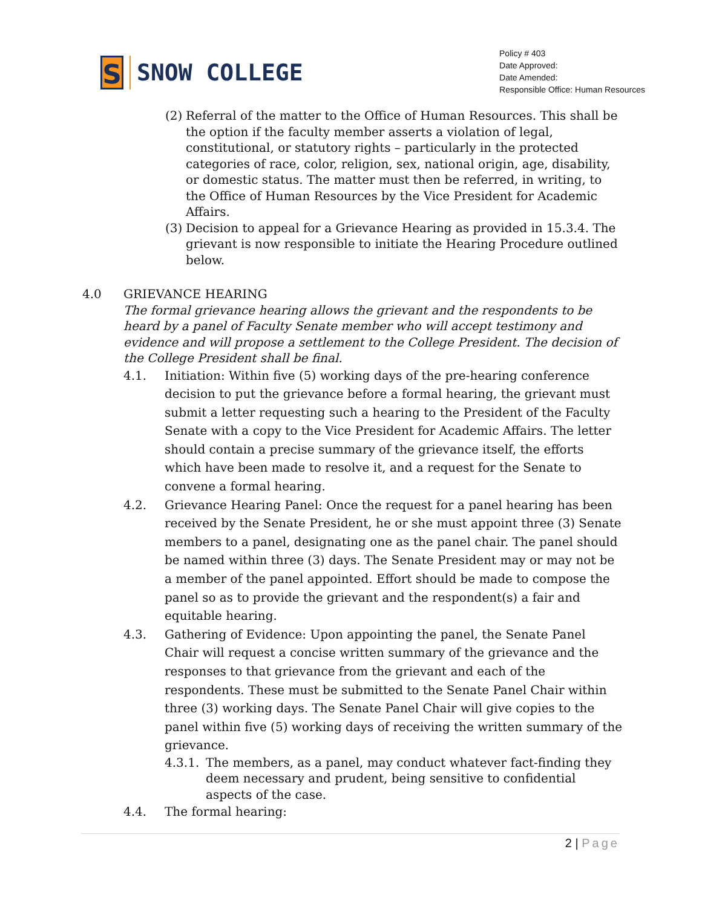S
SNOW COLLEGE
Policy # 403
Date Approved:
Date Amended:
Responsible Office: Human Resources
(2) Referral of the matter to the Office of Human Resources. This shall be the option if the faculty member asserts a violation of legal, constitutional, or statutory rights – particularly in the protected categories of race, color, religion, sex, national origin, age, disability, or domestic status. The matter must then be referred, in writing, to the Office of Human Resources by the Vice President for Academic Affairs.
(3) Decision to appeal for a Grievance Hearing as provided in 15.3.4. The grievant is now responsible to initiate the Hearing Procedure outlined below.
4.0 GRIEVANCE HEARING
The formal grievance hearing allows the grievant and the respondents to be heard by a panel of Faculty Senate member who will accept testimony and evidence and will propose a settlement to the College President. The decision of the College President shall be final.
4.1. Initiation: Within five (5) working days of the pre-hearing conference decision to put the grievance before a formal hearing, the grievant must submit a letter requesting such a hearing to the President of the Faculty Senate with a copy to the Vice President for Academic Affairs. The letter should contain a precise summary of the grievance itself, the efforts which have been made to resolve it, and a request for the Senate to convene a formal hearing.
4.2. Grievance Hearing Panel: Once the request for a panel hearing has been received by the Senate President, he or she must appoint three (3) Senate members to a panel, designating one as the panel chair. The panel should be named within three (3) days. The Senate President may or may not be a member of the panel appointed. Effort should be made to compose the panel so as to provide the grievant and the respondent(s) a fair and equitable hearing.
4.3. Gathering of Evidence: Upon appointing the panel, the Senate Panel Chair will request a concise written summary of the grievance and the responses to that grievance from the grievant and each of the respondents. These must be submitted to the Senate Panel Chair within three (3) working days. The Senate Panel Chair will give copies to the panel within five (5) working days of receiving the written summary of the grievance.
4.3.1.
The members, as a panel, may conduct whatever fact-finding they deem necessary and prudent, being sensitive to confidential aspects of the case.
4.4. The formal hearing:
2 | Page